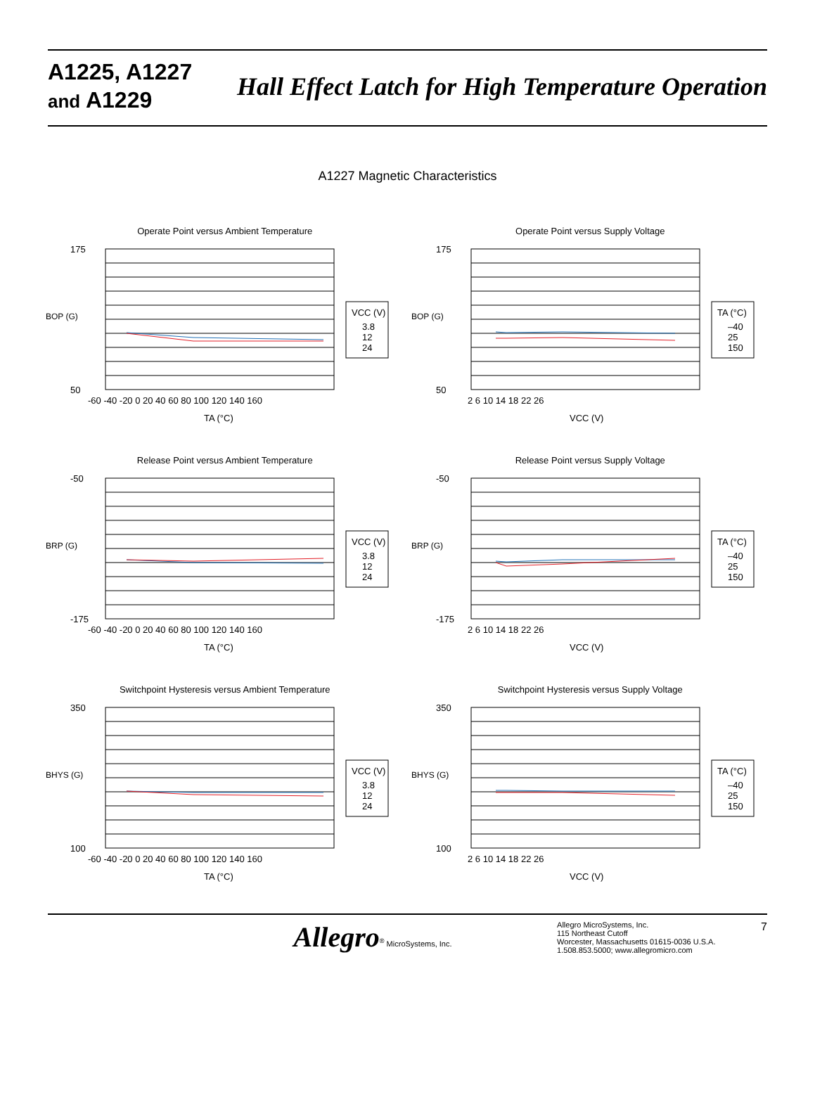A1225, A1227
and A1229
Hall Effect Latch for High Temperature Operation
A1227 Magnetic Characteristics
Operate Point versus Ambient Temperature
BOP (G)
175
50
VCC (V)
3.8
12
24
-60 -40 -20 0 20 40 60 80 100 120 140 160
TA (°C)
Operate Point versus Supply Voltage
BOP (G)
175
50
TA (°C)
–40
25
150
2 6 10 14 18 22 26
VCC (V)
Release Point versus Ambient Temperature
BRP (G)
-50
-175
VCC (V)
3.8
12
24
-60 -40 -20 0 20 40 60 80 100 120 140 160
TA (°C)
Release Point versus Supply Voltage
BRP (G)
-50
-175
TA (°C)
–40
25
150
2 6 10 14 18 22 26
VCC (V)
Switchpoint Hysteresis versus Ambient Temperature
BHYS (G)
350
100
VCC (V)
3.8
12
24
-60 -40 -20 0 20 40 60 80 100 120 140 160
TA (°C)
Switchpoint Hysteresis versus Supply Voltage
BHYS (G)
350
100
TA (°C)
–40
25
150
2 6 10 14 18 22 26
VCC (V)
Allegro<sup>®</sup> MicroSystems, Inc. Allegro MicroSystems, Inc.
115 Northeast Cutoff
Worcester, Massachusetts 01615-0036 U.S.A.
1.508.853.5000; www.allegromicro.com
7